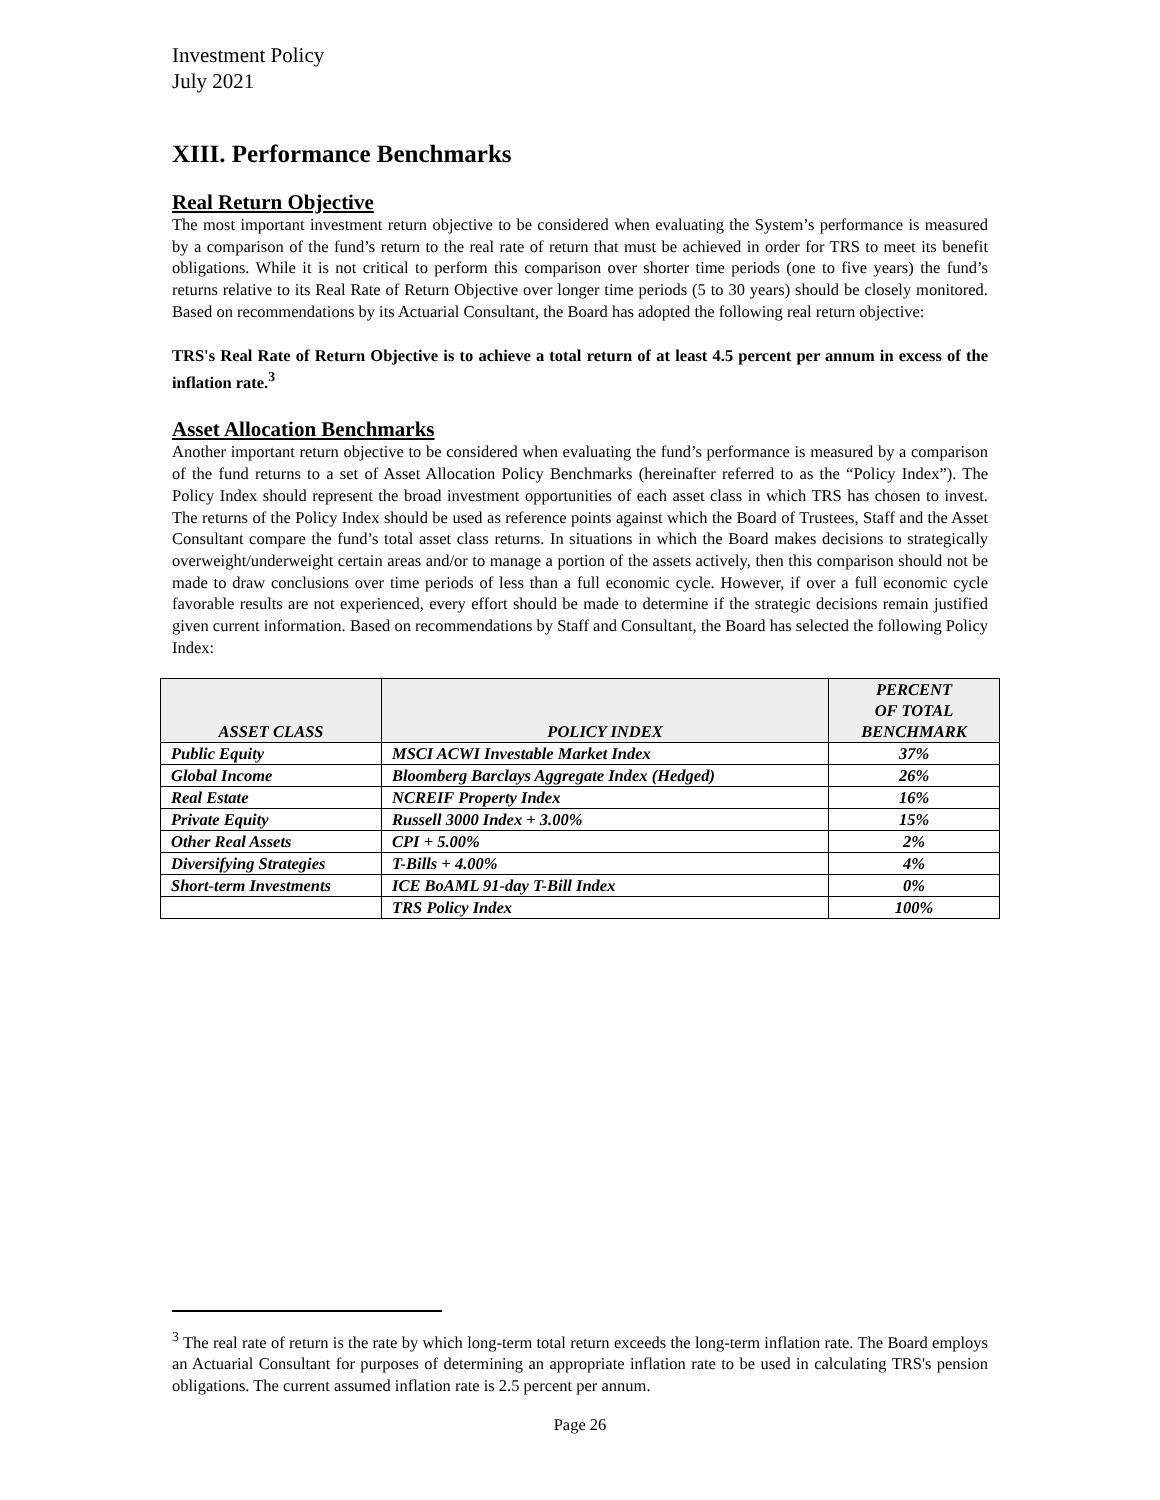Investment Policy
July 2021
XIII. Performance Benchmarks
Real Return Objective
The most important investment return objective to be considered when evaluating the System’s performance is measured by a comparison of the fund’s return to the real rate of return that must be achieved in order for TRS to meet its benefit obligations. While it is not critical to perform this comparison over shorter time periods (one to five years) the fund’s returns relative to its Real Rate of Return Objective over longer time periods (5 to 30 years) should be closely monitored. Based on recommendations by its Actuarial Consultant, the Board has adopted the following real return objective:
TRS's Real Rate of Return Objective is to achieve a total return of at least 4.5 percent per annum in excess of the inflation rate.<sup>3</sup>
Asset Allocation Benchmarks
Another important return objective to be considered when evaluating the fund’s performance is measured by a comparison of the fund returns to a set of Asset Allocation Policy Benchmarks (hereinafter referred to as the “Policy Index”). The Policy Index should represent the broad investment opportunities of each asset class in which TRS has chosen to invest. The returns of the Policy Index should be used as reference points against which the Board of Trustees, Staff and the Asset Consultant compare the fund’s total asset class returns. In situations in which the Board makes decisions to strategically overweight/underweight certain areas and/or to manage a portion of the assets actively, then this comparison should not be made to draw conclusions over time periods of less than a full economic cycle. However, if over a full economic cycle favorable results are not experienced, every effort should be made to determine if the strategic decisions remain justified given current information. Based on recommendations by Staff and Consultant, the Board has selected the following Policy Index:
| ASSET CLASS | POLICY INDEX | PERCENT OF TOTAL BENCHMARK |
| --- | --- | --- |
| Public Equity | MSCI ACWI Investable Market Index | 37% |
| Global Income | Bloomberg Barclays Aggregate Index (Hedged) | 26% |
| Real Estate | NCREIF Property Index | 16% |
| Private Equity | Russell 3000 Index + 3.00% | 15% |
| Other Real Assets | CPI + 5.00% | 2% |
| Diversifying Strategies | T-Bills + 4.00% | 4% |
| Short-term Investments | ICE BoAML 91-day T-Bill Index | 0% |
| | TRS Policy Index | 100% |
<sup>3</sup> The real rate of return is the rate by which long-term total return exceeds the long-term inflation rate. The Board employs an Actuarial Consultant for purposes of determining an appropriate inflation rate to be used in calculating TRS's pension obligations. The current assumed inflation rate is 2.5 percent per annum.
Page 26